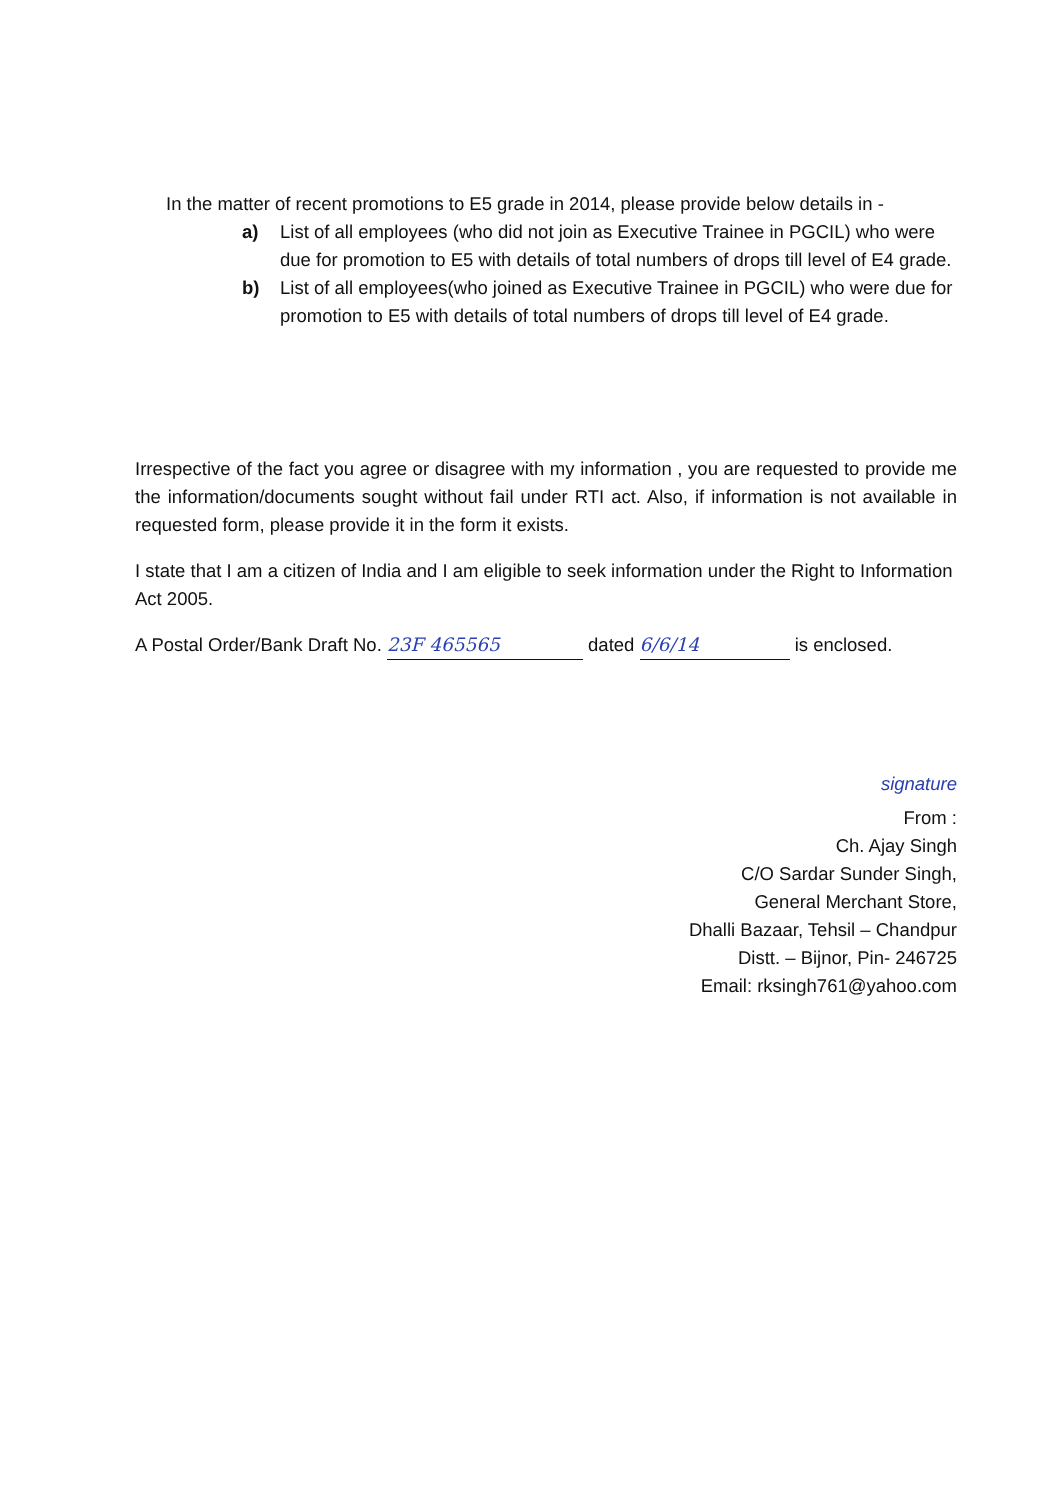In the matter of recent promotions to E5 grade in 2014, please provide below details in -
a) List of all employees (who did not join as Executive Trainee in PGCIL) who were due for promotion to E5 with details of total numbers of drops till level of E4 grade.
b) List of all employees(who joined as Executive Trainee in PGCIL) who were due for promotion to E5 with details of total numbers of drops till level of E4 grade.
Irrespective of the fact you agree or disagree with my information , you are requested to provide me the information/documents sought without fail under RTI act. Also, if information is not available in requested form, please provide it in the form it exists.
I state that I am a citizen of India and I am eligible to seek information under the Right to Information Act 2005.
A Postal Order/Bank Draft No. 23F 465565 dated 6/6/14 is enclosed.
signature
From :
Ch. Ajay Singh
C/O Sardar Sunder Singh,
General Merchant Store,
Dhalli Bazaar, Tehsil – Chandpur
Distt. – Bijnor, Pin- 246725
Email: rksingh761@yahoo.com